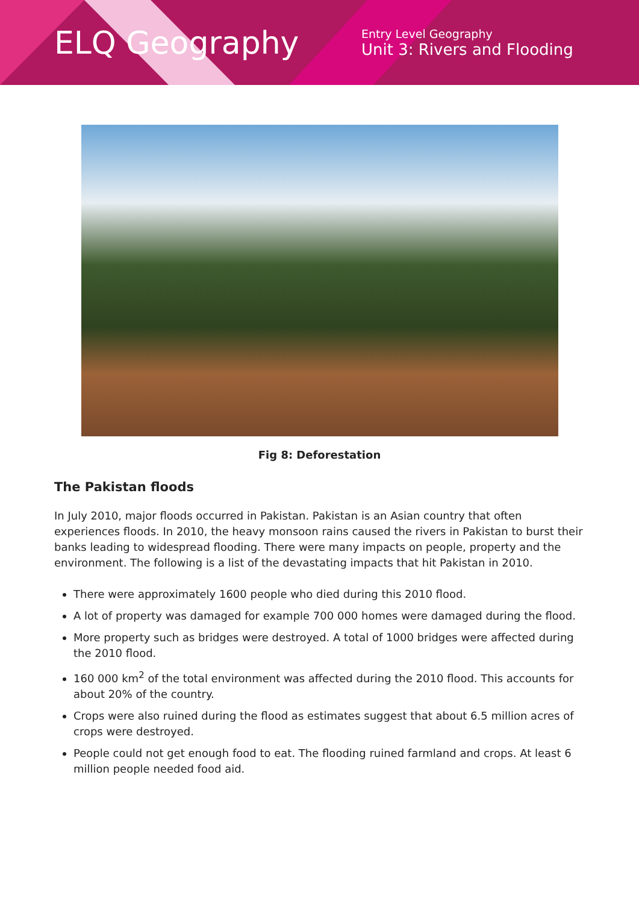ELQ Geography
Entry Level Geography
Unit 3: Rivers and Flooding
Fig 8: Deforestation
The Pakistan floods
In July 2010, major floods occurred in Pakistan. Pakistan is an Asian country that often experiences floods. In 2010, the heavy monsoon rains caused the rivers in Pakistan to burst their banks leading to widespread flooding. There were many impacts on people, property and the environment. The following is a list of the devastating impacts that hit Pakistan in 2010.
There were approximately 1600 people who died during this 2010 flood.
A lot of property was damaged for example 700 000 homes were damaged during the flood.
More property such as bridges were destroyed. A total of 1000 bridges were affected during the 2010 flood.
160 000 km<sup>2</sup> of the total environment was affected during the 2010 flood. This accounts for about 20% of the country.
Crops were also ruined during the flood as estimates suggest that about 6.5 million acres of crops were destroyed.
People could not get enough food to eat. The flooding ruined farmland and crops. At least 6 million people needed food aid.